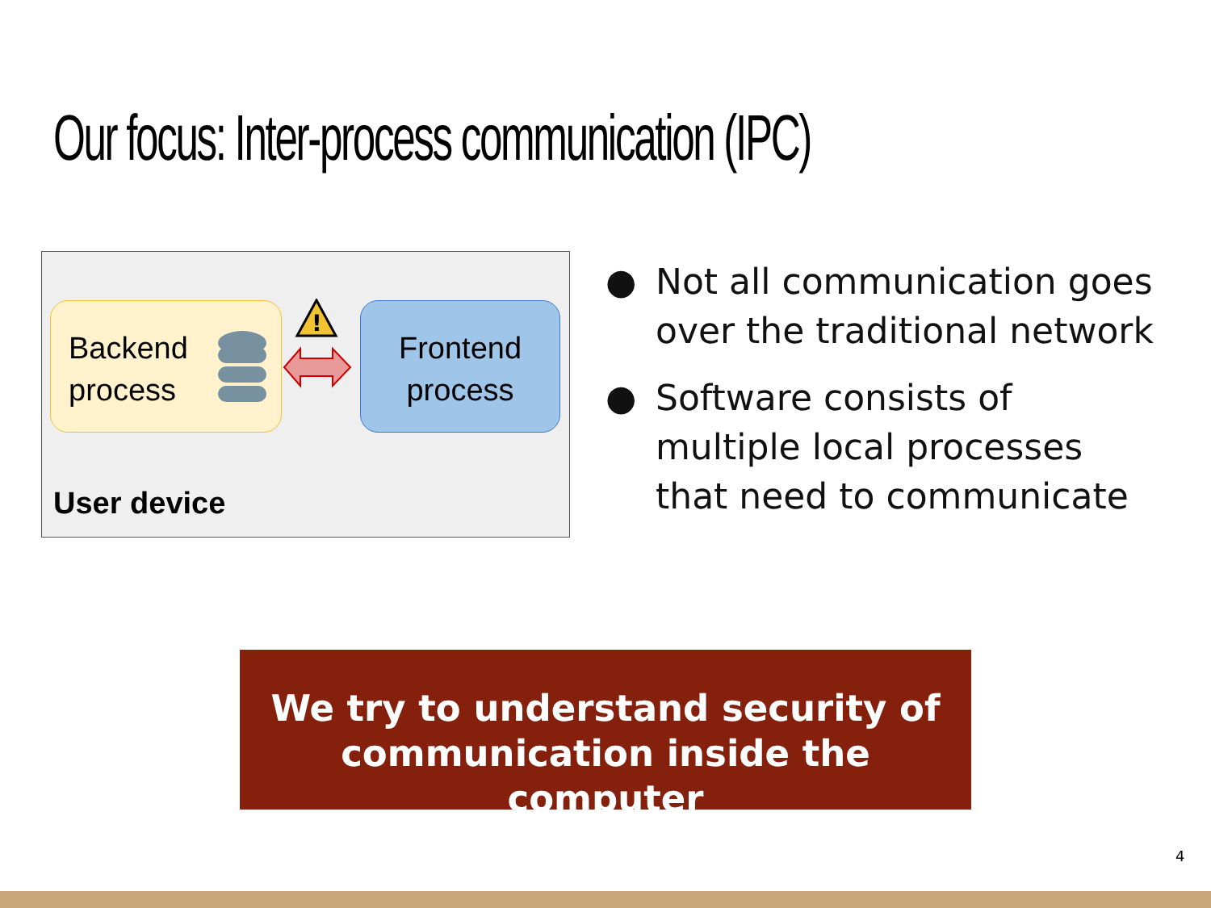Our focus: Inter-process communication (IPC)
Backend
process
!
Frontend
process
User device
● Not all communication goes over the traditional network
● Software consists of
multiple local processes
that need to communicate
We try to understand security of
communication inside the computer
4